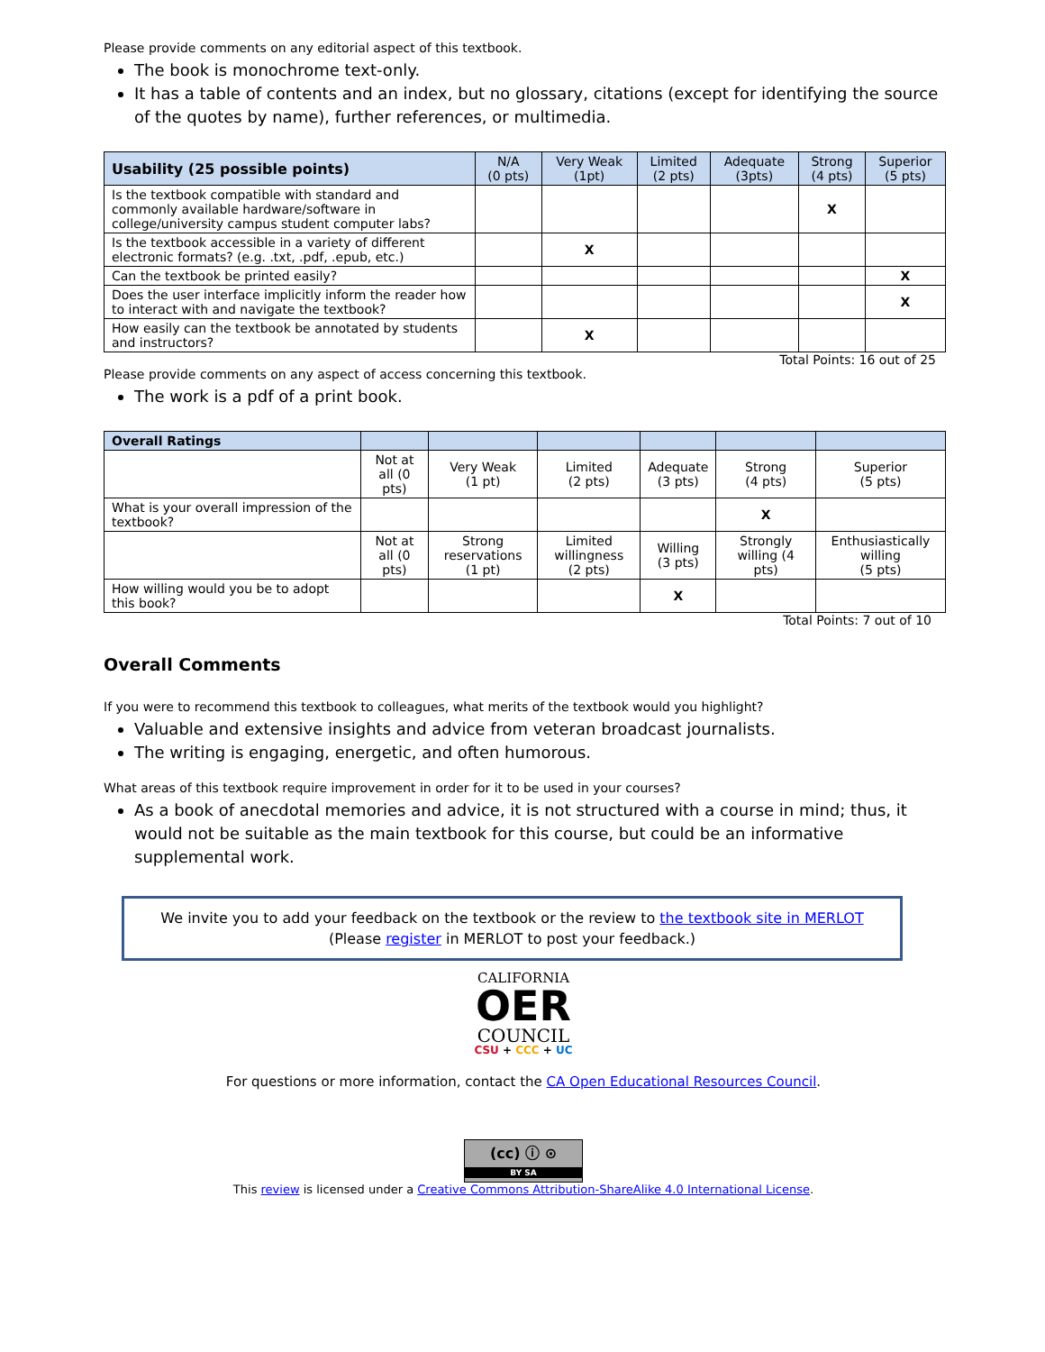Please provide comments on any editorial aspect of this textbook.
The book is monochrome text-only.
It has a table of contents and an index, but no glossary, citations (except for identifying the source of the quotes by name), further references, or multimedia.
| Usability (25 possible points) | N/A (0 pts) | Very Weak (1pt) | Limited (2 pts) | Adequate (3pts) | Strong (4 pts) | Superior (5 pts) |
| --- | --- | --- | --- | --- | --- | --- |
| Is the textbook compatible with standard and commonly available hardware/software in college/university campus student computer labs? | | | | | X | |
| Is the textbook accessible in a variety of different electronic formats? (e.g. .txt, .pdf, .epub, etc.) | | X | | | | |
| Can the textbook be printed easily? | | | | | | X |
| Does the user interface implicitly inform the reader how to interact with and navigate the textbook? | | | | | | X |
| How easily can the textbook be annotated by students and instructors? | | X | | | | |
Total Points: 16 out of 25
Please provide comments on any aspect of access concerning this textbook.
The work is a pdf of a print book.
| Overall Ratings | | | | | | |
| --- | --- | --- | --- | --- | --- | --- |
| | Not at all (0 pts) | Very Weak (1 pt) | Limited (2 pts) | Adequate (3 pts) | Strong (4 pts) | Superior (5 pts) |
| What is your overall impression of the textbook? | | | | | X | |
| | Not at all (0 pts) | Strong reservations (1 pt) | Limited willingness (2 pts) | Willing (3 pts) | Strongly willing (4 pts) | Enthusiastically willing (5 pts) |
| How willing would you be to adopt this book? | | | | X | | |
Total Points: 7 out of 10
Overall Comments
If you were to recommend this textbook to colleagues, what merits of the textbook would you highlight?
Valuable and extensive insights and advice from veteran broadcast journalists.
The writing is engaging, energetic, and often humorous.
What areas of this textbook require improvement in order for it to be used in your courses?
As a book of anecdotal memories and advice, it is not structured with a course in mind; thus, it would not be suitable as the main textbook for this course, but could be an informative supplemental work.
We invite you to add your feedback on the textbook or the review to the textbook site in MERLOT
(Please register in MERLOT to post your feedback.)
CALIFORNIA
OER
COUNCIL
CSU + CCC + UC
For questions or more information, contact the CA Open Educational Resources Council.
(cc) ⓘ ⊙
BY SA
This review is licensed under a Creative Commons Attribution-ShareAlike 4.0 International License.